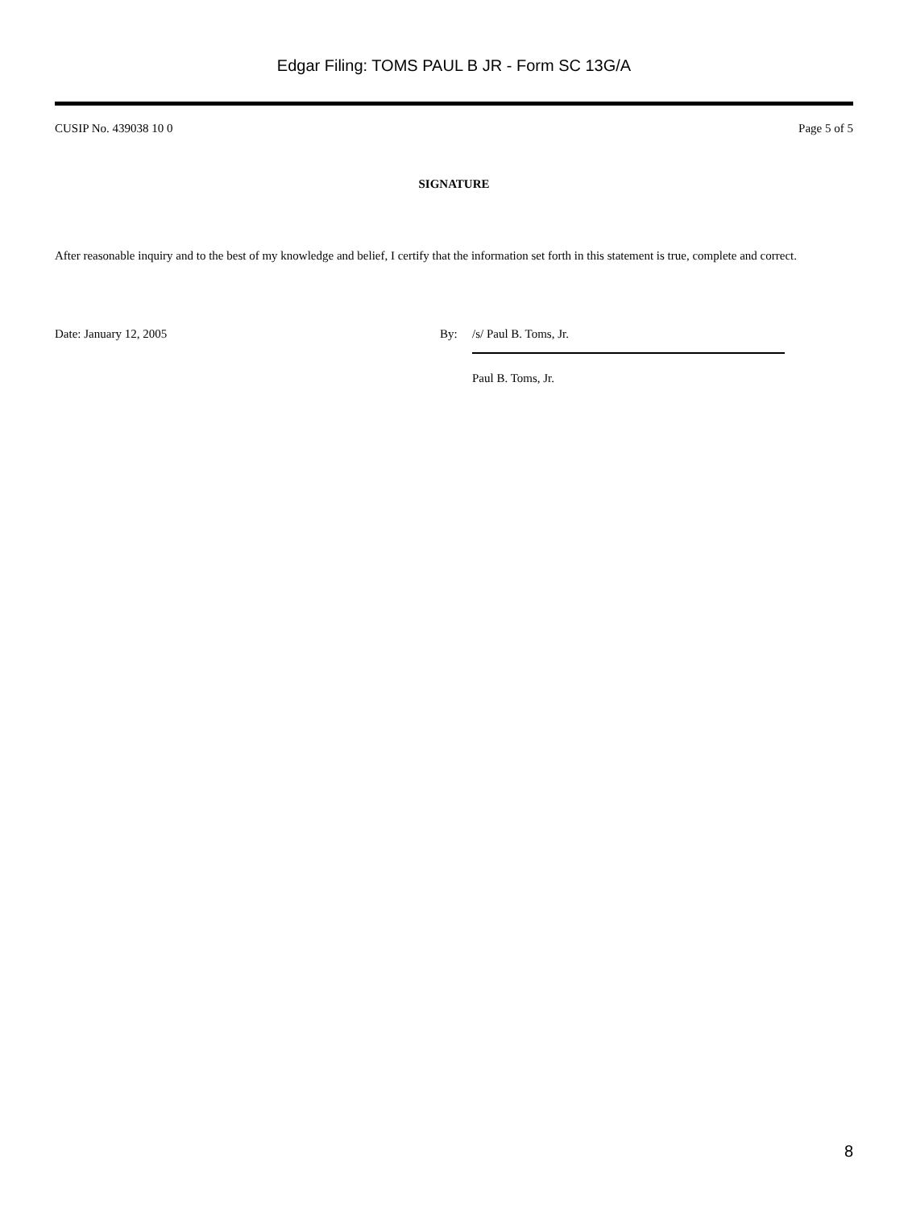Edgar Filing: TOMS PAUL B JR - Form SC 13G/A
CUSIP No. 439038 10 0 Page 5 of 5
SIGNATURE
After reasonable inquiry and to the best of my knowledge and belief, I certify that the information set forth in this statement is true, complete and correct.
Date: January 12, 2005 By: /s/ Paul B. Toms, Jr.
Paul B. Toms, Jr.
8